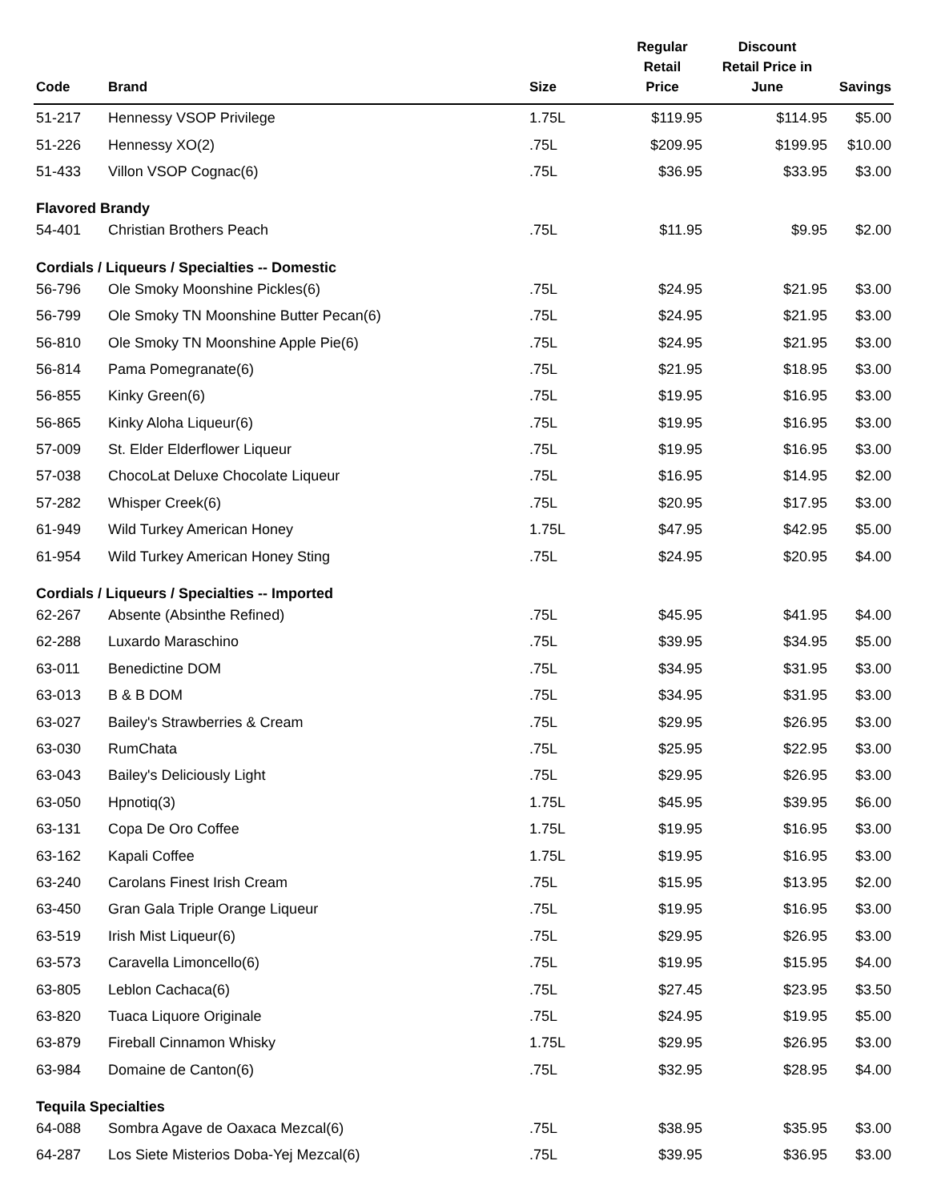| Code | Brand | Size | Regular Retail Price | Discount Retail Price in June | Savings |
| --- | --- | --- | --- | --- | --- |
| 51-217 | Hennessy VSOP Privilege | 1.75L | $119.95 | $114.95 | $5.00 |
| 51-226 | Hennessy XO(2) | .75L | $209.95 | $199.95 | $10.00 |
| 51-433 | Villon VSOP Cognac(6) | .75L | $36.95 | $33.95 | $3.00 |
| Flavored Brandy | | | | | |
| 54-401 | Christian Brothers Peach | .75L | $11.95 | $9.95 | $2.00 |
| Cordials / Liqueurs / Specialties -- Domestic | | | | | |
| 56-796 | Ole Smoky Moonshine Pickles(6) | .75L | $24.95 | $21.95 | $3.00 |
| 56-799 | Ole Smoky TN Moonshine Butter Pecan(6) | .75L | $24.95 | $21.95 | $3.00 |
| 56-810 | Ole Smoky TN Moonshine Apple Pie(6) | .75L | $24.95 | $21.95 | $3.00 |
| 56-814 | Pama Pomegranate(6) | .75L | $21.95 | $18.95 | $3.00 |
| 56-855 | Kinky Green(6) | .75L | $19.95 | $16.95 | $3.00 |
| 56-865 | Kinky Aloha Liqueur(6) | .75L | $19.95 | $16.95 | $3.00 |
| 57-009 | St. Elder Elderflower Liqueur | .75L | $19.95 | $16.95 | $3.00 |
| 57-038 | ChocoLat Deluxe Chocolate Liqueur | .75L | $16.95 | $14.95 | $2.00 |
| 57-282 | Whisper Creek(6) | .75L | $20.95 | $17.95 | $3.00 |
| 61-949 | Wild Turkey American Honey | 1.75L | $47.95 | $42.95 | $5.00 |
| 61-954 | Wild Turkey American Honey Sting | .75L | $24.95 | $20.95 | $4.00 |
| Cordials / Liqueurs / Specialties -- Imported | | | | | |
| 62-267 | Absente (Absinthe Refined) | .75L | $45.95 | $41.95 | $4.00 |
| 62-288 | Luxardo Maraschino | .75L | $39.95 | $34.95 | $5.00 |
| 63-011 | Benedictine DOM | .75L | $34.95 | $31.95 | $3.00 |
| 63-013 | B & B DOM | .75L | $34.95 | $31.95 | $3.00 |
| 63-027 | Bailey's Strawberries & Cream | .75L | $29.95 | $26.95 | $3.00 |
| 63-030 | RumChata | .75L | $25.95 | $22.95 | $3.00 |
| 63-043 | Bailey's Deliciously Light | .75L | $29.95 | $26.95 | $3.00 |
| 63-050 | Hpnotiq(3) | 1.75L | $45.95 | $39.95 | $6.00 |
| 63-131 | Copa De Oro Coffee | 1.75L | $19.95 | $16.95 | $3.00 |
| 63-162 | Kapali Coffee | 1.75L | $19.95 | $16.95 | $3.00 |
| 63-240 | Carolans Finest Irish Cream | .75L | $15.95 | $13.95 | $2.00 |
| 63-450 | Gran Gala Triple Orange Liqueur | .75L | $19.95 | $16.95 | $3.00 |
| 63-519 | Irish Mist Liqueur(6) | .75L | $29.95 | $26.95 | $3.00 |
| 63-573 | Caravella Limoncello(6) | .75L | $19.95 | $15.95 | $4.00 |
| 63-805 | Leblon Cachaca(6) | .75L | $27.45 | $23.95 | $3.50 |
| 63-820 | Tuaca Liquore Originale | .75L | $24.95 | $19.95 | $5.00 |
| 63-879 | Fireball Cinnamon Whisky | 1.75L | $29.95 | $26.95 | $3.00 |
| 63-984 | Domaine de Canton(6) | .75L | $32.95 | $28.95 | $4.00 |
| Tequila Specialties | | | | | |
| 64-088 | Sombra Agave de Oaxaca Mezcal(6) | .75L | $38.95 | $35.95 | $3.00 |
| 64-287 | Los Siete Misterios Doba-Yej Mezcal(6) | .75L | $39.95 | $36.95 | $3.00 |